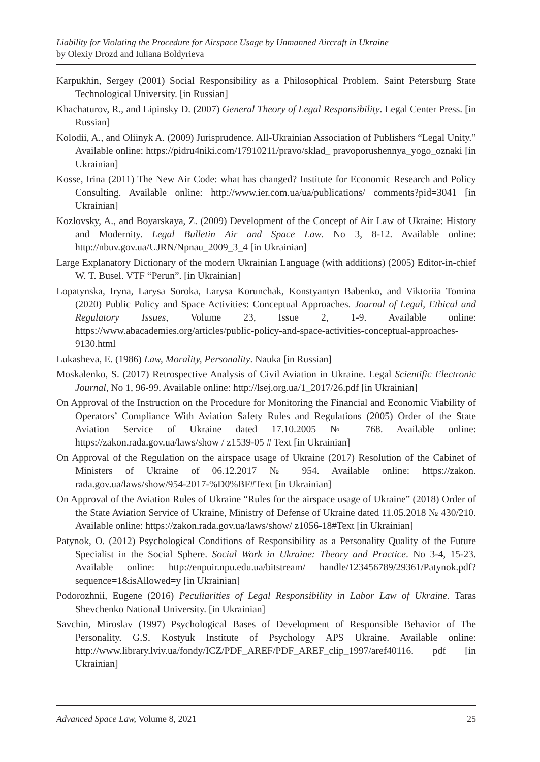Liability for Violating the Procedure for Airspace Usage by Unmanned Aircraft in Ukraine
by Olexiy Drozd and Iuliana Boldyrieva
Karpukhin, Sergey (2001) Social Responsibility as a Philosophical Problem. Saint Petersburg State Technological University. [in Russian]
Khachaturov, R., and Lipinsky D. (2007) General Theory of Legal Responsibility. Legal Center Press. [in Russian]
Kolodii, A., and Oliinyk A. (2009) Jurisprudence. All-Ukrainian Association of Publishers “Legal Unity.” Available online: https://pidru4niki.com/17910211/pravo/sklad_ pravoporushennya_yogo_oznaki [in Ukrainian]
Kosse, Irina (2011) The New Air Code: what has changed? Institute for Economic Research and Policy Consulting. Available online: http://www.ier.com.ua/ua/publications/ comments?pid=3041 [in Ukrainian]
Kozlovsky, A., and Boyarskaya, Z. (2009) Development of the Concept of Air Law of Ukraine: History and Modernity. Legal Bulletin Air and Space Law. No 3, 8-12. Available online: http://nbuv.gov.ua/UJRN/Npnau_2009_3_4 [in Ukrainian]
Large Explanatory Dictionary of the modern Ukrainian Language (with additions) (2005) Editor-in-chief W. T. Busel. VTF “Perun”. [in Ukrainian]
Lopatynska, Iryna, Larysa Soroka, Larysa Korunchak, Konstyantyn Babenko, and Viktoriia Tomina (2020) Public Policy and Space Activities: Conceptual Approaches. Journal of Legal, Ethical and Regulatory Issues, Volume 23, Issue 2, 1-9. Available online: https://www.abacademies.org/articles/public-policy-and-space-activities-conceptual-approaches-9130.html
Lukasheva, E. (1986) Law, Morality, Personality. Nauka [in Russian]
Moskalenko, S. (2017) Retrospective Analysis of Civil Aviation in Ukraine. Legal Scientific Electronic Journal, No 1, 96-99. Available online: http://lsej.org.ua/1_2017/26.pdf [in Ukrainian]
On Approval of the Instruction on the Procedure for Monitoring the Financial and Economic Viability of Operators’ Compliance With Aviation Safety Rules and Regulations (2005) Order of the State Aviation Service of Ukraine dated 17.10.2005 № 768. Available online: https://zakon.rada.gov.ua/laws/show / z1539-05 # Text [in Ukrainian]
On Approval of the Regulation on the airspace usage of Ukraine (2017) Resolution of the Cabinet of Ministers of Ukraine of 06.12.2017 № 954. Available online: https://zakon. rada.gov.ua/laws/show/954-2017-%D0%BF#Text [in Ukrainian]
On Approval of the Aviation Rules of Ukraine “Rules for the airspace usage of Ukraine” (2018) Order of the State Aviation Service of Ukraine, Ministry of Defense of Ukraine dated 11.05.2018 № 430/210. Available online: https://zakon.rada.gov.ua/laws/show/ z1056-18#Text [in Ukrainian]
Patynok, O. (2012) Psychological Conditions of Responsibility as a Personality Quality of the Future Specialist in the Social Sphere. Social Work in Ukraine: Theory and Practice. No 3-4, 15-23. Available online: http://enpuir.npu.edu.ua/bitstream/ handle/123456789/29361/Patynok.pdf?sequence=1&isAllowed=y [in Ukrainian]
Podorozhnii, Eugene (2016) Peculiarities of Legal Responsibility in Labor Law of Ukraine. Taras Shevchenko National University. [in Ukrainian]
Savchin, Miroslav (1997) Psychological Bases of Development of Responsible Behavior of The Personality. G.S. Kostyuk Institute of Psychology APS Ukraine. Available online: http://www.library.lviv.ua/fondy/ICZ/PDF_AREF/PDF_AREF_clip_1997/aref40116. pdf [in Ukrainian]
Advanced Space Law, Volume 8, 2021 25